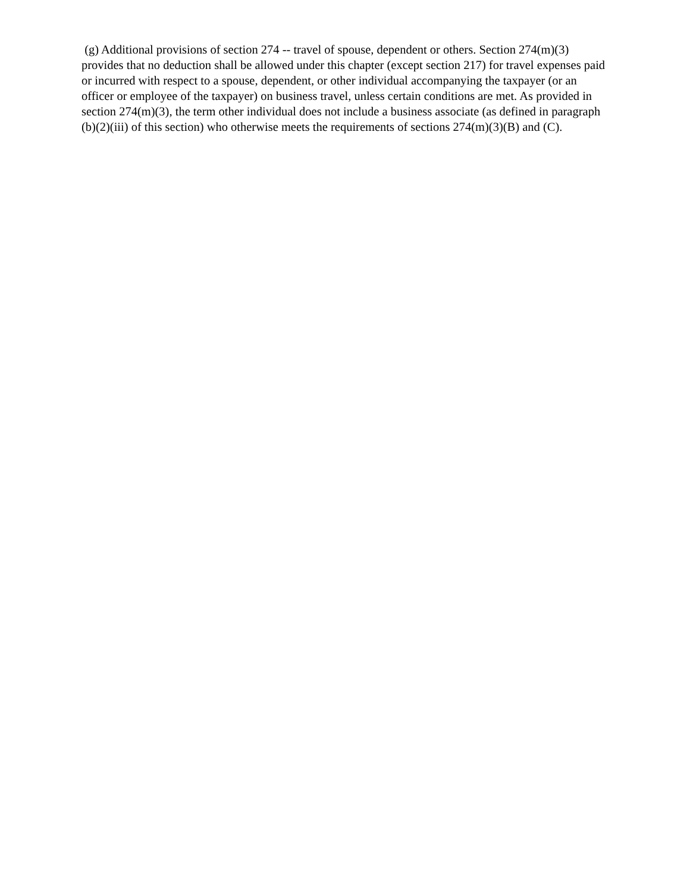(g) Additional provisions of section 274 -- travel of spouse, dependent or others. Section 274(m)(3) provides that no deduction shall be allowed under this chapter (except section 217) for travel expenses paid or incurred with respect to a spouse, dependent, or other individual accompanying the taxpayer (or an officer or employee of the taxpayer) on business travel, unless certain conditions are met. As provided in section 274(m)(3), the term other individual does not include a business associate (as defined in paragraph (b)(2)(iii) of this section) who otherwise meets the requirements of sections 274(m)(3)(B) and (C).